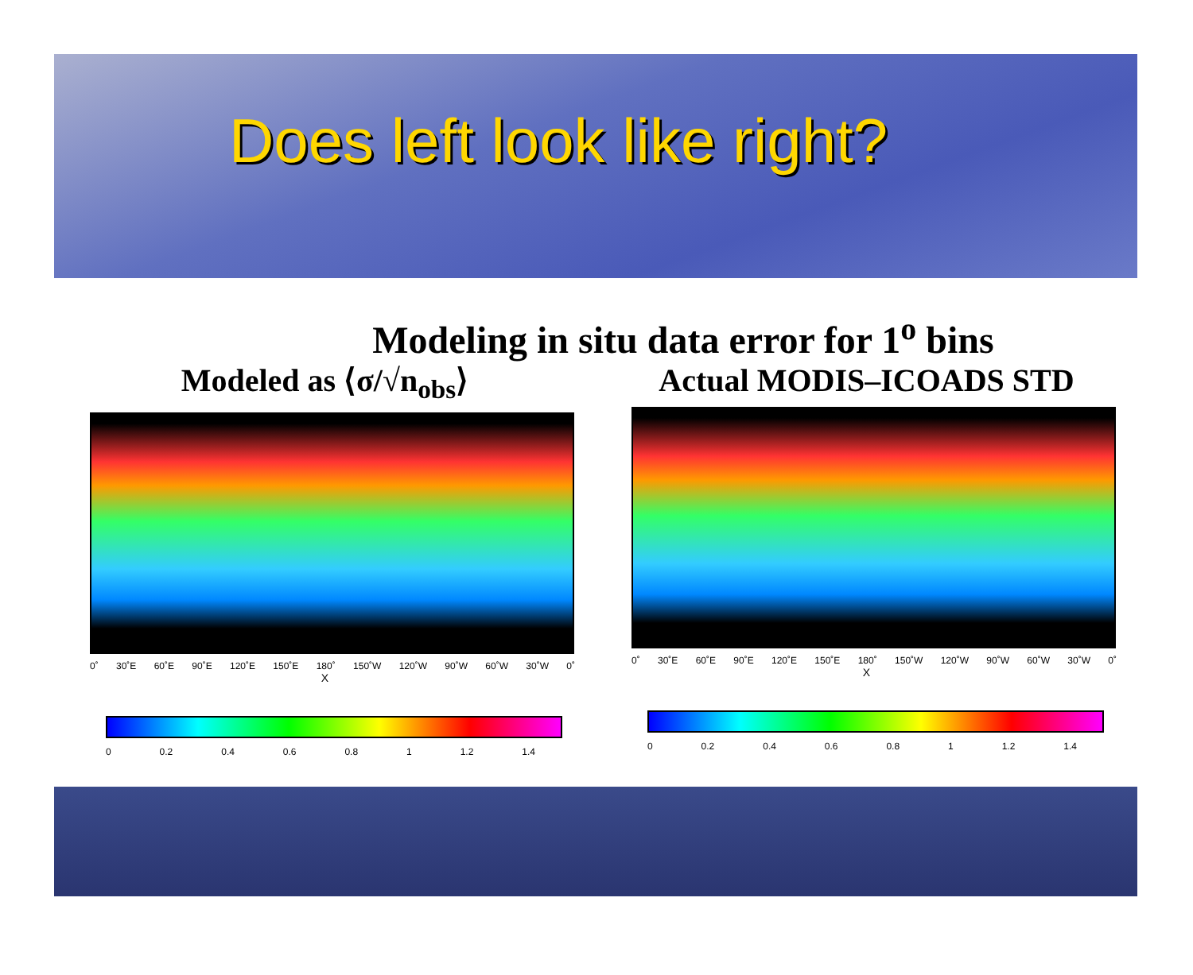Does left look like right?
Modeling in situ data error for 1<sup>o</sup> bins
Modeled as ⟨σ/√n<sub>obs</sub>⟩
0˚ 30˚E 60˚E 90˚E 120˚E 150˚E 180˚ 150˚W 120˚W 90˚W 60˚W 30˚W 0˚
X
0 0.2 0.4 0.6 0.8 1 1.2 1.4
Actual MODIS–ICOADS STD
0˚ 30˚E 60˚E 90˚E 120˚E 150˚E 180˚ 150˚W 120˚W 90˚W 60˚W 30˚W 0˚
X
0 0.2 0.4 0.6 0.8 1 1.2 1.4